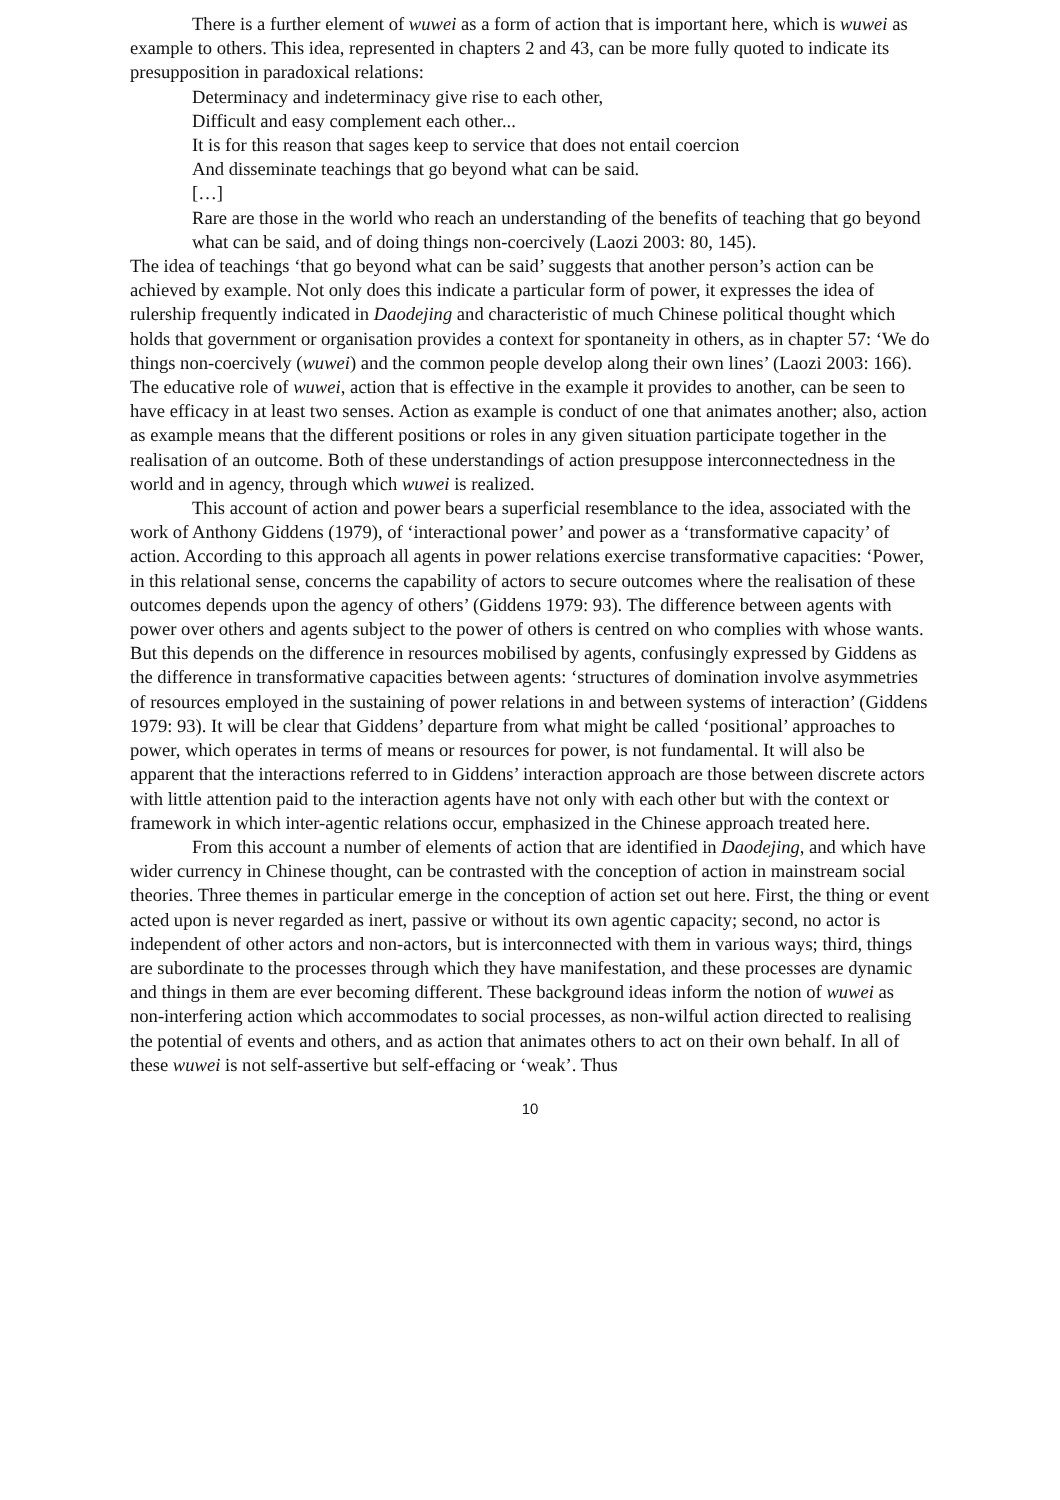There is a further element of wuwei as a form of action that is important here, which is wuwei as example to others. This idea, represented in chapters 2 and 43, can be more fully quoted to indicate its presupposition in paradoxical relations:
Determinacy and indeterminacy give rise to each other,
Difficult and easy complement each other...
It is for this reason that sages keep to service that does not entail coercion
And disseminate teachings that go beyond what can be said.
[…]
Rare are those in the world who reach an understanding of the benefits of teaching that go beyond what can be said, and of doing things non-coercively (Laozi 2003: 80, 145).
The idea of teachings ‘that go beyond what can be said’ suggests that another person’s action can be achieved by example. Not only does this indicate a particular form of power, it expresses the idea of rulership frequently indicated in Daodejing and characteristic of much Chinese political thought which holds that government or organisation provides a context for spontaneity in others, as in chapter 57: ‘We do things non-coercively (wuwei) and the common people develop along their own lines’ (Laozi 2003: 166). The educative role of wuwei, action that is effective in the example it provides to another, can be seen to have efficacy in at least two senses. Action as example is conduct of one that animates another; also, action as example means that the different positions or roles in any given situation participate together in the realisation of an outcome. Both of these understandings of action presuppose interconnectedness in the world and in agency, through which wuwei is realized.
This account of action and power bears a superficial resemblance to the idea, associated with the work of Anthony Giddens (1979), of ‘interactional power’ and power as a ‘transformative capacity’ of action. According to this approach all agents in power relations exercise transformative capacities: ‘Power, in this relational sense, concerns the capability of actors to secure outcomes where the realisation of these outcomes depends upon the agency of others’ (Giddens 1979: 93). The difference between agents with power over others and agents subject to the power of others is centred on who complies with whose wants. But this depends on the difference in resources mobilised by agents, confusingly expressed by Giddens as the difference in transformative capacities between agents: ‘structures of domination involve asymmetries of resources employed in the sustaining of power relations in and between systems of interaction’ (Giddens 1979: 93). It will be clear that Giddens’ departure from what might be called ‘positional’ approaches to power, which operates in terms of means or resources for power, is not fundamental. It will also be apparent that the interactions referred to in Giddens’ interaction approach are those between discrete actors with little attention paid to the interaction agents have not only with each other but with the context or framework in which inter-agentic relations occur, emphasized in the Chinese approach treated here.
From this account a number of elements of action that are identified in Daodejing, and which have wider currency in Chinese thought, can be contrasted with the conception of action in mainstream social theories. Three themes in particular emerge in the conception of action set out here. First, the thing or event acted upon is never regarded as inert, passive or without its own agentic capacity; second, no actor is independent of other actors and non-actors, but is interconnected with them in various ways; third, things are subordinate to the processes through which they have manifestation, and these processes are dynamic and things in them are ever becoming different. These background ideas inform the notion of wuwei as non-interfering action which accommodates to social processes, as non-wilful action directed to realising the potential of events and others, and as action that animates others to act on their own behalf. In all of these wuwei is not self-assertive but self-effacing or ‘weak’. Thus
10